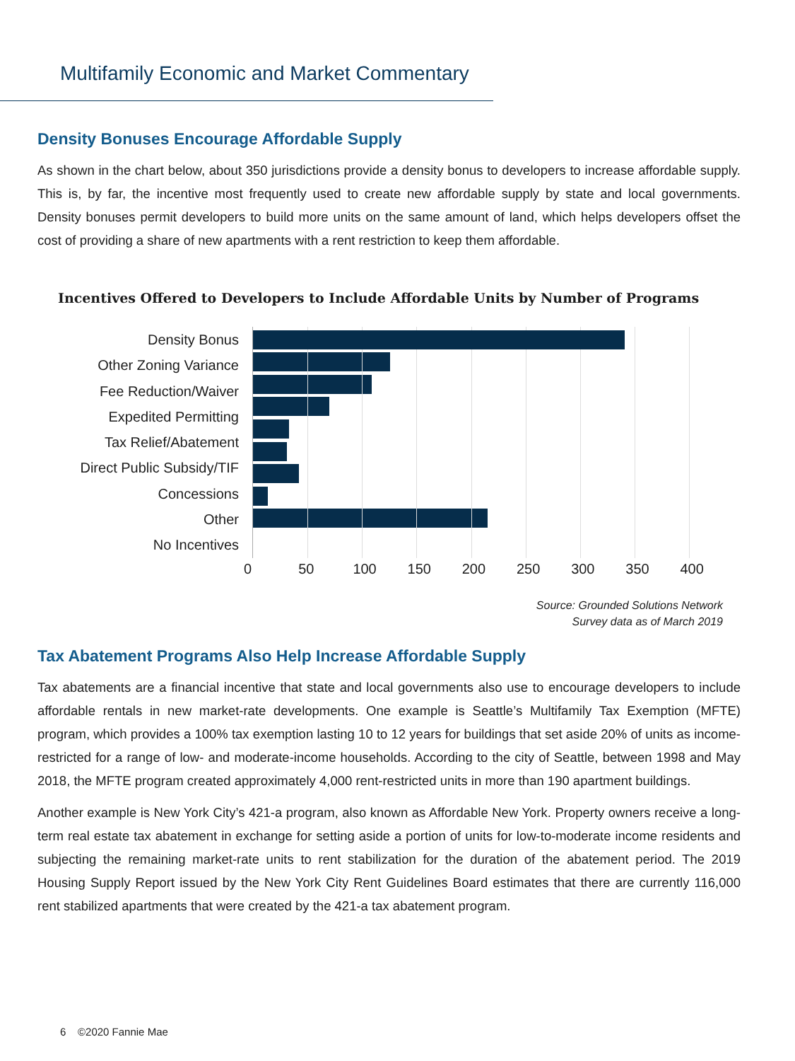Multifamily Economic and Market Commentary
Density Bonuses Encourage Affordable Supply
As shown in the chart below, about 350 jurisdictions provide a density bonus to developers to increase affordable supply. This is, by far, the incentive most frequently used to create new affordable supply by state and local governments. Density bonuses permit developers to build more units on the same amount of land, which helps developers offset the cost of providing a share of new apartments with a rent restriction to keep them affordable.
Incentives Offered to Developers to Include Affordable Units by Number of Programs
Density Bonus
Other Zoning Variance
Fee Reduction/Waiver
Expedited Permitting
Tax Relief/Abatement
Direct Public Subsidy/TIF
Concessions
Other
No Incentives
0 50 100 150 200 250 300 350 400
Source: Grounded Solutions Network
Survey data as of March 2019
Tax Abatement Programs Also Help Increase Affordable Supply
Tax abatements are a financial incentive that state and local governments also use to encourage developers to include affordable rentals in new market-rate developments. One example is Seattle’s Multifamily Tax Exemption (MFTE) program, which provides a 100% tax exemption lasting 10 to 12 years for buildings that set aside 20% of units as income-restricted for a range of low- and moderate-income households. According to the city of Seattle, between 1998 and May 2018, the MFTE program created approximately 4,000 rent-restricted units in more than 190 apartment buildings.
Another example is New York City’s 421-a program, also known as Affordable New York. Property owners receive a long-term real estate tax abatement in exchange for setting aside a portion of units for low-to-moderate income residents and subjecting the remaining market-rate units to rent stabilization for the duration of the abatement period. The 2019 Housing Supply Report issued by the New York City Rent Guidelines Board estimates that there are currently 116,000 rent stabilized apartments that were created by the 421-a tax abatement program.
6 ©2020 Fannie Mae